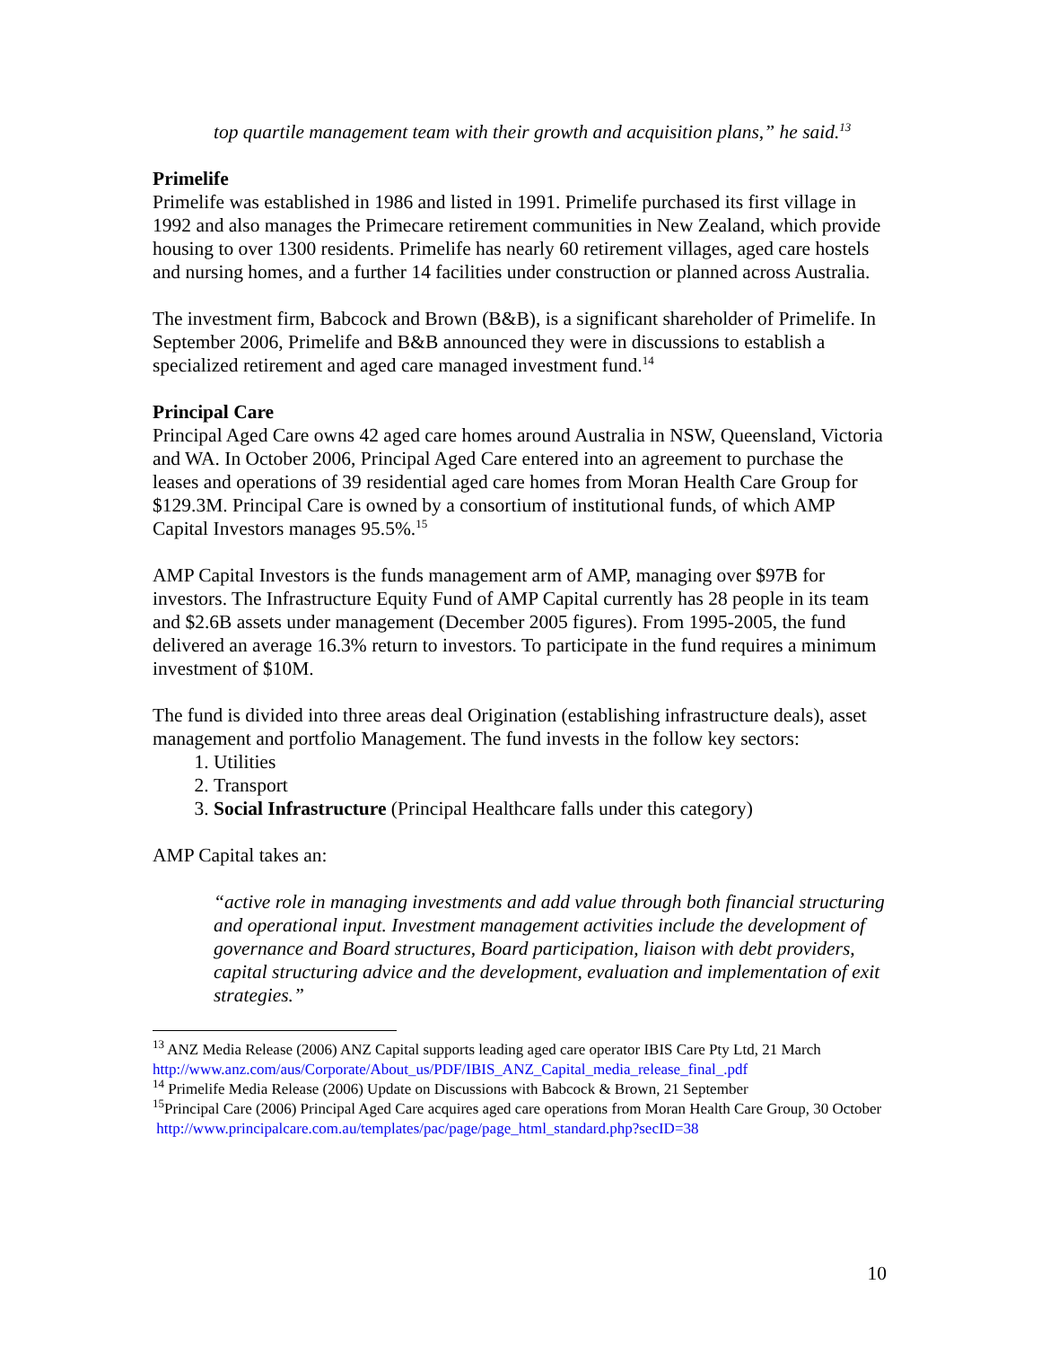top quartile management team with their growth and acquisition plans,” he said.<sup>13</sup>
Primelife
Primelife was established in 1986 and listed in 1991. Primelife purchased its first village in 1992 and also manages the Primecare retirement communities in New Zealand, which provide housing to over 1300 residents. Primelife has nearly 60 retirement villages, aged care hostels and nursing homes, and a further 14 facilities under construction or planned across Australia.
The investment firm, Babcock and Brown (B&B), is a significant shareholder of Primelife. In September 2006, Primelife and B&B announced they were in discussions to establish a specialized retirement and aged care managed investment fund.<sup>14</sup>
Principal Care
Principal Aged Care owns 42 aged care homes around Australia in NSW, Queensland, Victoria and WA. In October 2006, Principal Aged Care entered into an agreement to purchase the leases and operations of 39 residential aged care homes from Moran Health Care Group for $129.3M. Principal Care is owned by a consortium of institutional funds, of which AMP Capital Investors manages 95.5%.<sup>15</sup>
AMP Capital Investors is the funds management arm of AMP, managing over $97B for investors. The Infrastructure Equity Fund of AMP Capital currently has 28 people in its team and $2.6B assets under management (December 2005 figures). From 1995-2005, the fund delivered an average 16.3% return to investors. To participate in the fund requires a minimum investment of $10M.
The fund is divided into three areas deal Origination (establishing infrastructure deals), asset management and portfolio Management. The fund invests in the follow key sectors:
1. Utilities
2. Transport
3. Social Infrastructure (Principal Healthcare falls under this category)
AMP Capital takes an:
“active role in managing investments and add value through both financial structuring and operational input. Investment management activities include the development of governance and Board structures, Board participation, liaison with debt providers, capital structuring advice and the development, evaluation and implementation of exit strategies.”
<sup>13</sup> ANZ Media Release (2006) ANZ Capital supports leading aged care operator IBIS Care Pty Ltd, 21 March
http://www.anz.com/aus/Corporate/About_us/PDF/IBIS_ANZ_Capital_media_release_final_.pdf
<sup>14</sup> Primelife Media Release (2006) Update on Discussions with Babcock & Brown, 21 September
<sup>15</sup> Principal Care (2006) Principal Aged Care acquires aged care operations from Moran Health Care Group, 30 October http://www.principalcare.com.au/templates/pac/page/page_html_standard.php?secID=38
10